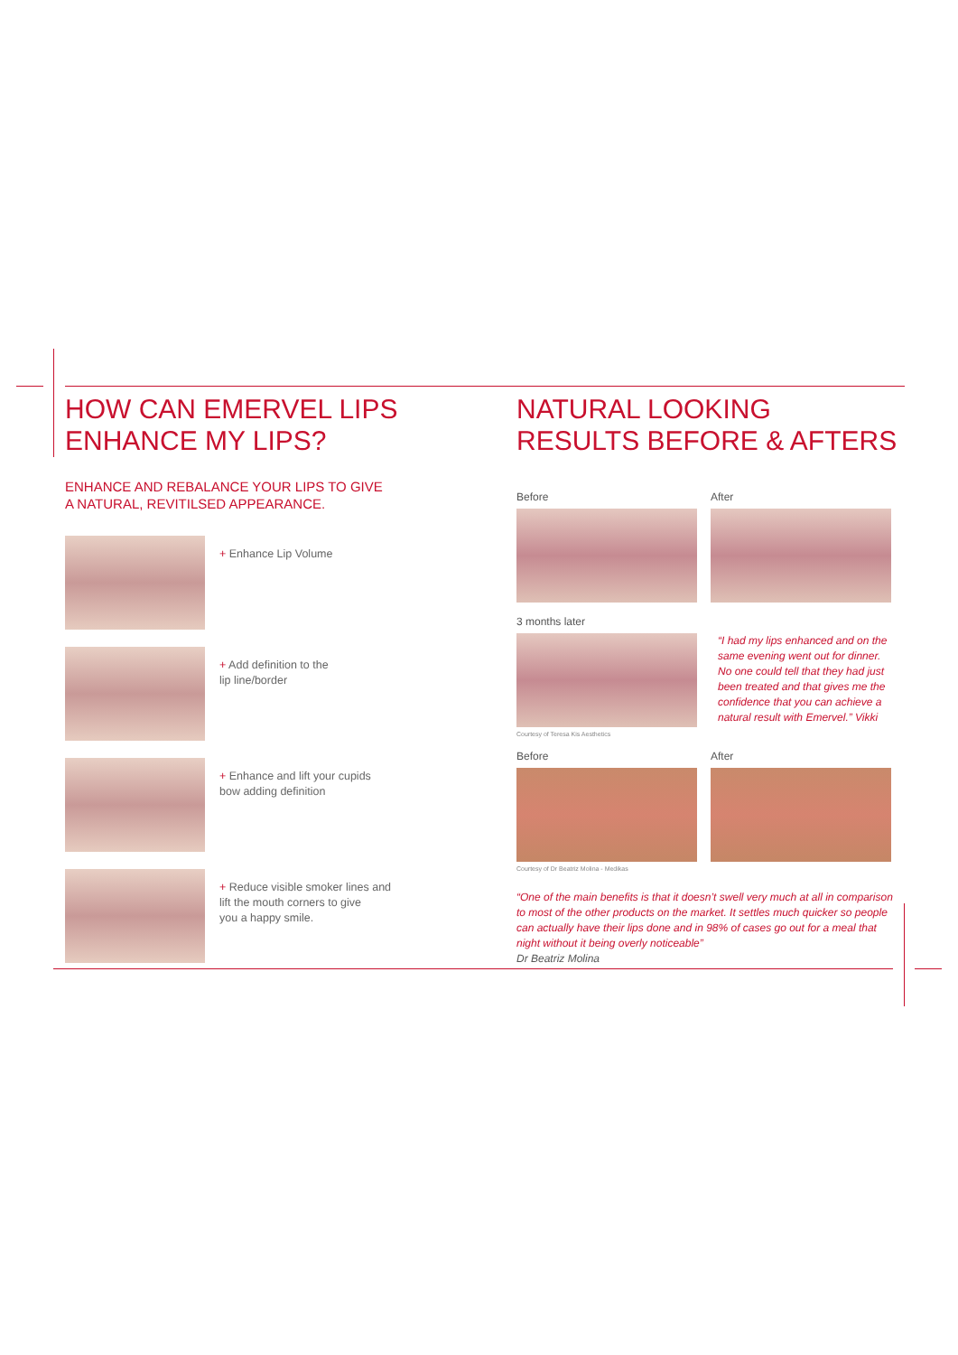HOW CAN EMERVEL LIPS
ENHANCE MY LIPS?
ENHANCE AND REBALANCE YOUR LIPS TO GIVE
A NATURAL, REVITILSED APPEARANCE.
+ Enhance Lip Volume
+ Add definition to the
lip line/border
+ Enhance and lift your cupids
bow adding definition
+ Reduce visible smoker lines and
lift the mouth corners to give
you a happy smile.
NATURAL LOOKING
RESULTS BEFORE & AFTERS
Before After
3 months later
Courtesy of Teresa Kis Aesthetics
“I had my lips enhanced and on the same evening went out for dinner. No one could tell that they had just been treated and that gives me the confidence that you can achieve a natural result with Emervel.” Vikki
Before
Courtesy of Dr Beatriz Molina - Medikas
After
“One of the main benefits is that it doesn’t swell very much at all in comparison to most of the other products on the market. It settles much quicker so people can actually have their lips done and in 98% of cases go out for a meal that night without it being overly noticeable”
Dr Beatriz Molina